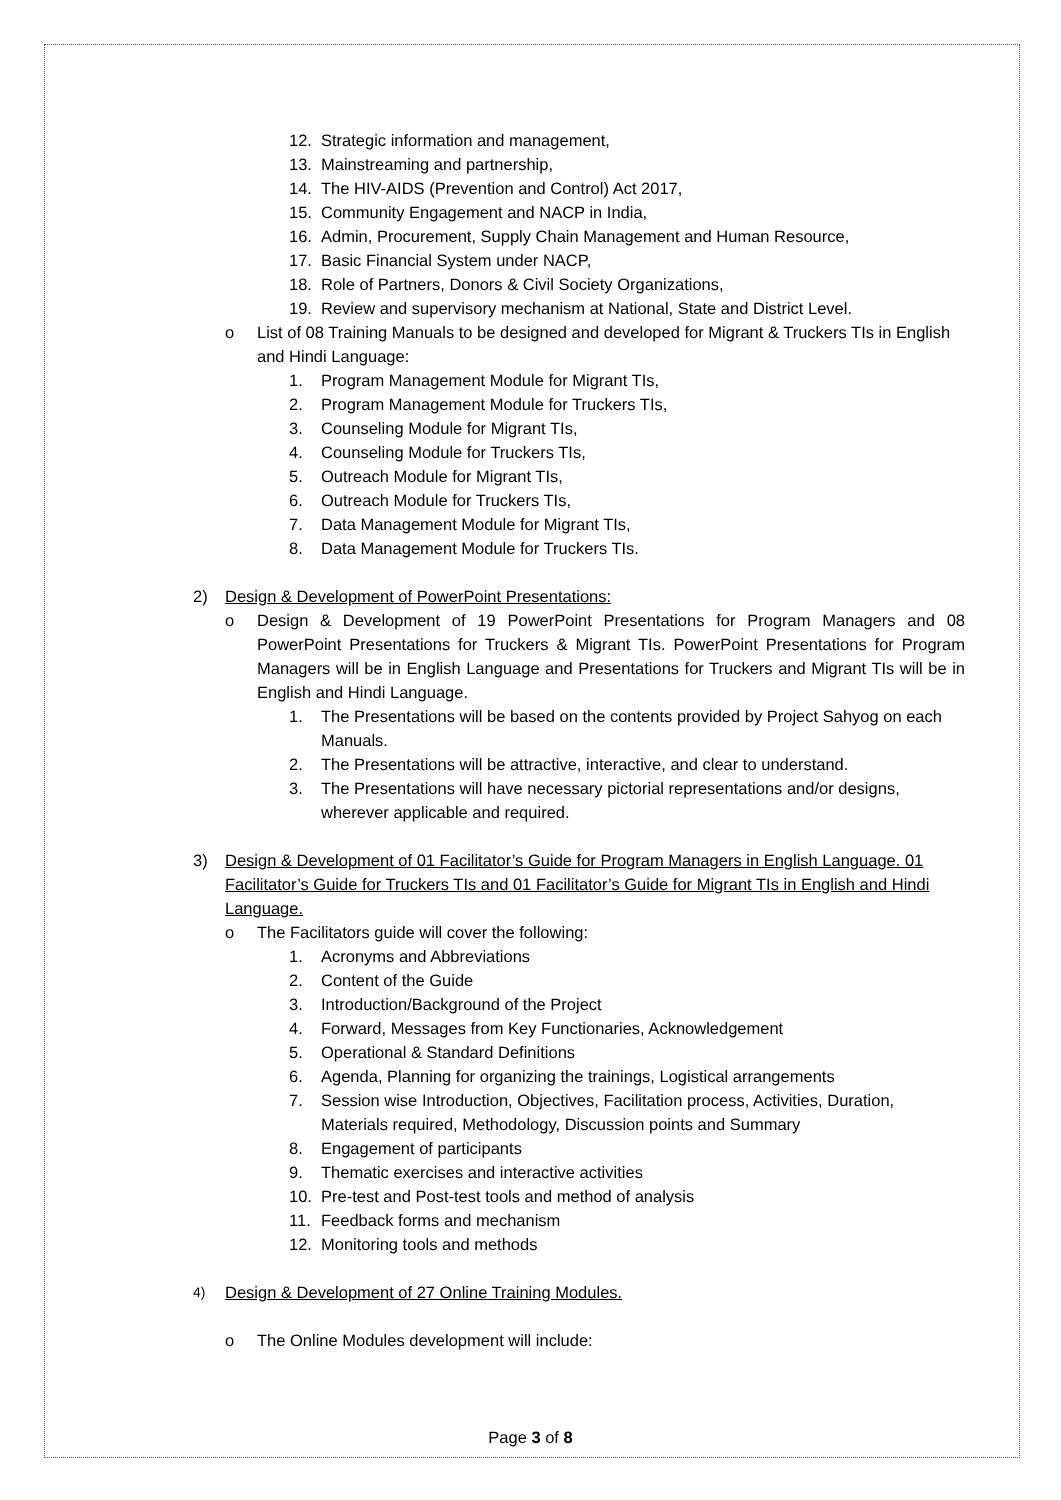12. Strategic information and management,
13. Mainstreaming and partnership,
14. The HIV-AIDS (Prevention and Control) Act 2017,
15. Community Engagement and NACP in India,
16. Admin, Procurement, Supply Chain Management and Human Resource,
17. Basic Financial System under NACP,
18. Role of Partners, Donors & Civil Society Organizations,
19. Review and supervisory mechanism at National, State and District Level.
o List of 08 Training Manuals to be designed and developed for Migrant & Truckers TIs in English and Hindi Language:
1. Program Management Module for Migrant TIs,
2. Program Management Module for Truckers TIs,
3. Counseling Module for Migrant TIs,
4. Counseling Module for Truckers TIs,
5. Outreach Module for Migrant TIs,
6. Outreach Module for Truckers TIs,
7. Data Management Module for Migrant TIs,
8. Data Management Module for Truckers TIs.
2) Design & Development of PowerPoint Presentations:
o Design & Development of 19 PowerPoint Presentations for Program Managers and 08 PowerPoint Presentations for Truckers & Migrant TIs. PowerPoint Presentations for Program Managers will be in English Language and Presentations for Truckers and Migrant TIs will be in English and Hindi Language.
1. The Presentations will be based on the contents provided by Project Sahyog on each Manuals.
2. The Presentations will be attractive, interactive, and clear to understand.
3. The Presentations will have necessary pictorial representations and/or designs, wherever applicable and required.
3) Design & Development of 01 Facilitator’s Guide for Program Managers in English Language. 01 Facilitator’s Guide for Truckers TIs and 01 Facilitator’s Guide for Migrant TIs in English and Hindi Language.
o The Facilitators guide will cover the following:
1. Acronyms and Abbreviations
2. Content of the Guide
3. Introduction/Background of the Project
4. Forward, Messages from Key Functionaries, Acknowledgement
5. Operational & Standard Definitions
6. Agenda, Planning for organizing the trainings, Logistical arrangements
7. Session wise Introduction, Objectives, Facilitation process, Activities, Duration, Materials required, Methodology, Discussion points and Summary
8. Engagement of participants
9. Thematic exercises and interactive activities
10. Pre-test and Post-test tools and method of analysis
11. Feedback forms and mechanism
12. Monitoring tools and methods
4) Design & Development of 27 Online Training Modules.
o The Online Modules development will include:
Page 3 of 8